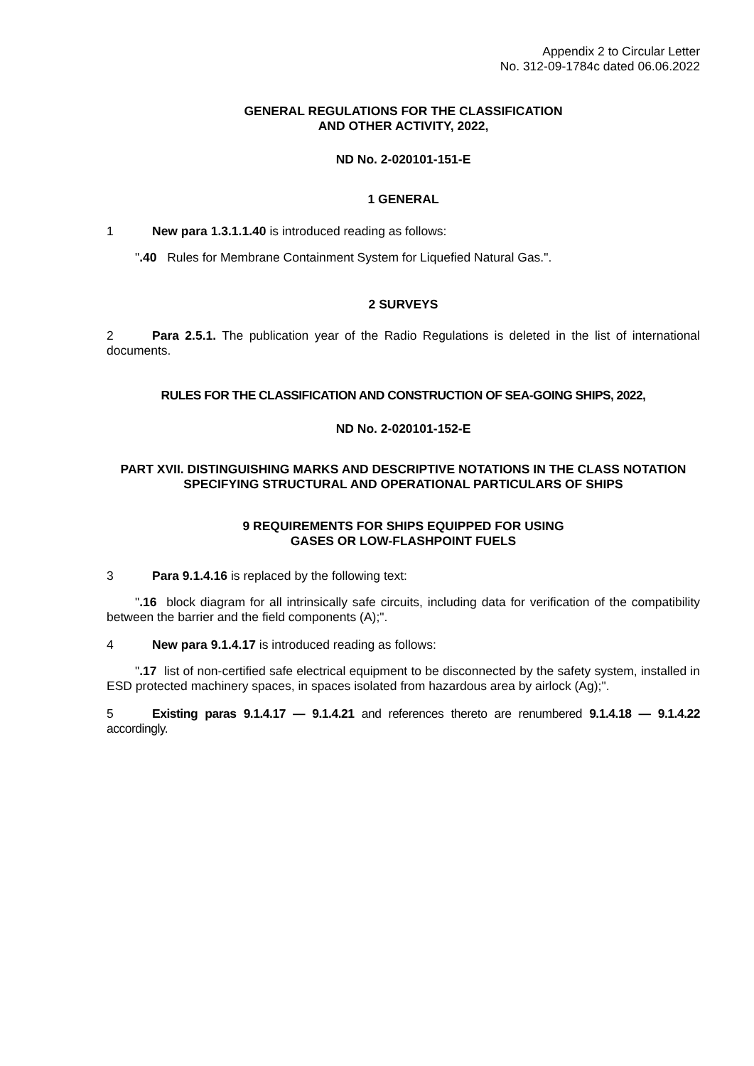Appendix 2 to Circular Letter
No. 312-09-1784c dated 06.06.2022
GENERAL REGULATIONS FOR THE CLASSIFICATION
AND OTHER ACTIVITY, 2022,
ND No. 2-020101-151-E
1 GENERAL
1 New para 1.3.1.1.40 is introduced reading as follows:
".40 Rules for Membrane Containment System for Liquefied Natural Gas.".
2 SURVEYS
2 Para 2.5.1. The publication year of the Radio Regulations is deleted in the list of international documents.
RULES FOR THE CLASSIFICATION AND CONSTRUCTION OF SEA-GOING SHIPS, 2022,
ND No. 2-020101-152-E
PART XVII. DISTINGUISHING MARKS AND DESCRIPTIVE NOTATIONS IN THE CLASS NOTATION SPECIFYING STRUCTURAL AND OPERATIONAL PARTICULARS OF SHIPS
9 REQUIREMENTS FOR SHIPS EQUIPPED FOR USING
GASES OR LOW-FLASHPOINT FUELS
3 Para 9.1.4.16 is replaced by the following text:
".16 block diagram for all intrinsically safe circuits, including data for verification of the compatibility between the barrier and the field components (A);".
4 New para 9.1.4.17 is introduced reading as follows:
".17 list of non-certified safe electrical equipment to be disconnected by the safety system, installed in ESD protected machinery spaces, in spaces isolated from hazardous area by airlock (Ag);".
5 Existing paras 9.1.4.17 — 9.1.4.21 and references thereto are renumbered 9.1.4.18 — 9.1.4.22 accordingly.